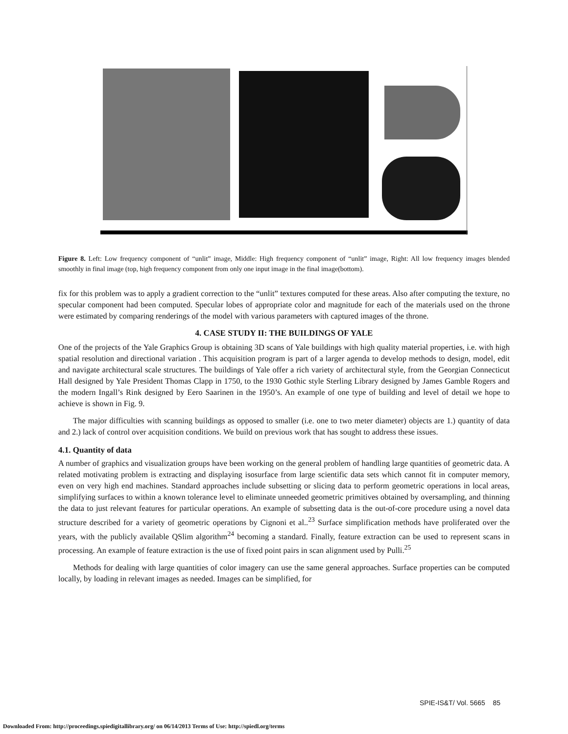Figure 8. Left: Low frequency component of “unlit” image, Middle: High frequency component of “unlit” image, Right: All low frequency images blended smoothly in final image (top, high frequency component from only one input image in the final image(bottom).
fix for this problem was to apply a gradient correction to the “unlit” textures computed for these areas. Also after computing the texture, no specular component had been computed. Specular lobes of appropriate color and magnitude for each of the materials used on the throne were estimated by comparing renderings of the model with various parameters with captured images of the throne.
4. CASE STUDY II: THE BUILDINGS OF YALE
One of the projects of the Yale Graphics Group is obtaining 3D scans of Yale buildings with high quality material properties, i.e. with high spatial resolution and directional variation . This acquisition program is part of a larger agenda to develop methods to design, model, edit and navigate architectural scale structures. The buildings of Yale offer a rich variety of architectural style, from the Georgian Connecticut Hall designed by Yale President Thomas Clapp in 1750, to the 1930 Gothic style Sterling Library designed by James Gamble Rogers and the modern Ingall’s Rink designed by Eero Saarinen in the 1950’s. An example of one type of building and level of detail we hope to achieve is shown in Fig. 9.
The major difficulties with scanning buildings as opposed to smaller (i.e. one to two meter diameter) objects are 1.) quantity of data and 2.) lack of control over acquisition conditions. We build on previous work that has sought to address these issues.
4.1. Quantity of data
A number of graphics and visualization groups have been working on the general problem of handling large quantities of geometric data. A related motivating problem is extracting and displaying isosurface from large scientific data sets which cannot fit in computer memory, even on very high end machines. Standard approaches include subsetting or slicing data to perform geometric operations in local areas, simplifying surfaces to within a known tolerance level to eliminate unneeded geometric primitives obtained by oversampling, and thinning the data to just relevant features for particular operations. An example of subsetting data is the out-of-core procedure using a novel data structure described for a variety of geometric operations by Cignoni et al..<sup>23</sup> Surface simplification methods have proliferated over the years, with the publicly available QSlim algorithm<sup>24</sup> becoming a standard. Finally, feature extraction can be used to represent scans in processing. An example of feature extraction is the use of fixed point pairs in scan alignment used by Pulli.<sup>25</sup>
Methods for dealing with large quantities of color imagery can use the same general approaches. Surface properties can be computed locally, by loading in relevant images as needed. Images can be simplified, for
SPIE-IS&T/ Vol. 5665 85
Downloaded From: http://proceedings.spiedigitallibrary.org/ on 06/14/2013 Terms of Use: http://spiedl.org/terms